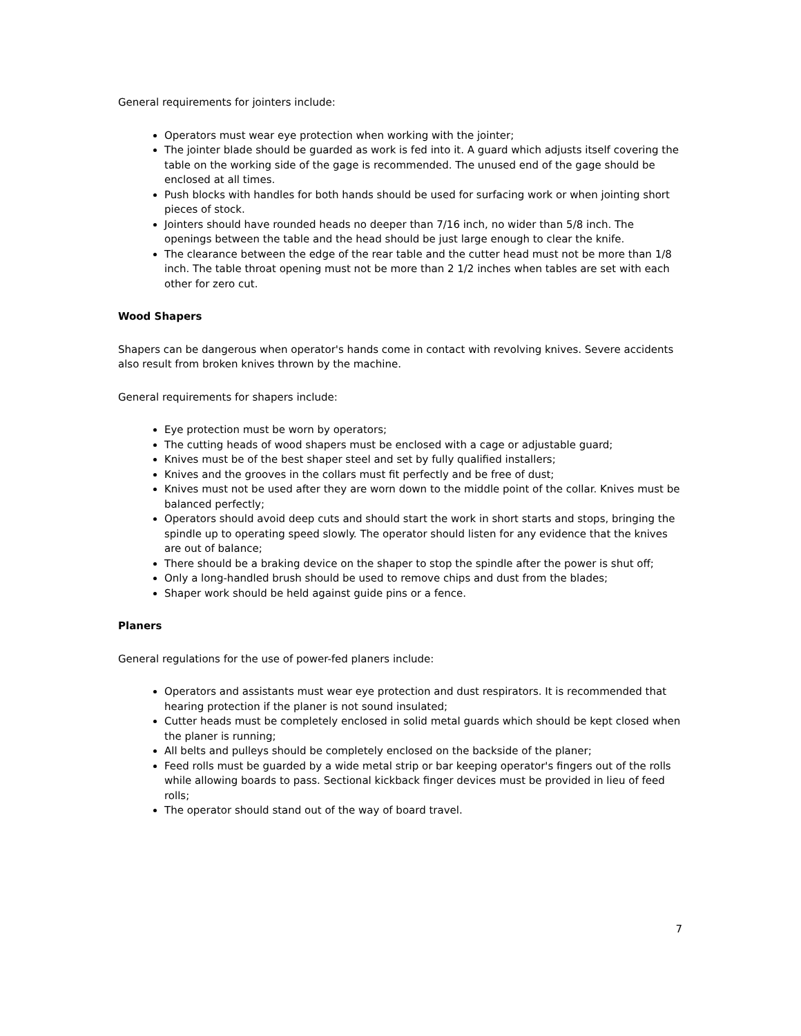General requirements for jointers include:
Operators must wear eye protection when working with the jointer;
The jointer blade should be guarded as work is fed into it. A guard which adjusts itself covering the table on the working side of the gage is recommended. The unused end of the gage should be enclosed at all times.
Push blocks with handles for both hands should be used for surfacing work or when jointing short pieces of stock.
Jointers should have rounded heads no deeper than 7/16 inch, no wider than 5/8 inch. The openings between the table and the head should be just large enough to clear the knife.
The clearance between the edge of the rear table and the cutter head must not be more than 1/8 inch. The table throat opening must not be more than 2 1/2 inches when tables are set with each other for zero cut.
Wood Shapers
Shapers can be dangerous when operator's hands come in contact with revolving knives. Severe accidents also result from broken knives thrown by the machine.
General requirements for shapers include:
Eye protection must be worn by operators;
The cutting heads of wood shapers must be enclosed with a cage or adjustable guard;
Knives must be of the best shaper steel and set by fully qualified installers;
Knives and the grooves in the collars must fit perfectly and be free of dust;
Knives must not be used after they are worn down to the middle point of the collar. Knives must be balanced perfectly;
Operators should avoid deep cuts and should start the work in short starts and stops, bringing the spindle up to operating speed slowly. The operator should listen for any evidence that the knives are out of balance;
There should be a braking device on the shaper to stop the spindle after the power is shut off;
Only a long-handled brush should be used to remove chips and dust from the blades;
Shaper work should be held against guide pins or a fence.
Planers
General regulations for the use of power-fed planers include:
Operators and assistants must wear eye protection and dust respirators. It is recommended that hearing protection if the planer is not sound insulated;
Cutter heads must be completely enclosed in solid metal guards which should be kept closed when the planer is running;
All belts and pulleys should be completely enclosed on the backside of the planer;
Feed rolls must be guarded by a wide metal strip or bar keeping operator's fingers out of the rolls while allowing boards to pass. Sectional kickback finger devices must be provided in lieu of feed rolls;
The operator should stand out of the way of board travel.
7